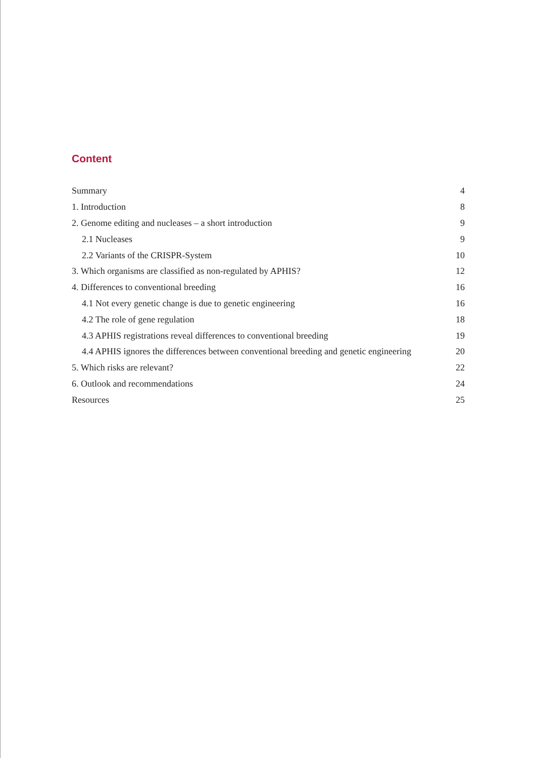Content
| Summary | 4 |
| 1. Introduction | 8 |
| 2. Genome editing and nucleases – a short introduction | 9 |
| 2.1 Nucleases | 9 |
| 2.2 Variants of the CRISPR-System | 10 |
| 3. Which organisms are classified as non-regulated by APHIS? | 12 |
| 4. Differences to conventional breeding | 16 |
| 4.1 Not every genetic change is due to genetic engineering | 16 |
| 4.2 The role of gene regulation | 18 |
| 4.3 APHIS registrations reveal differences to conventional breeding | 19 |
| 4.4 APHIS ignores the differences between conventional breeding and genetic engineering | 20 |
| 5. Which risks are relevant? | 22 |
| 6. Outlook and recommendations | 24 |
| Resources | 25 |